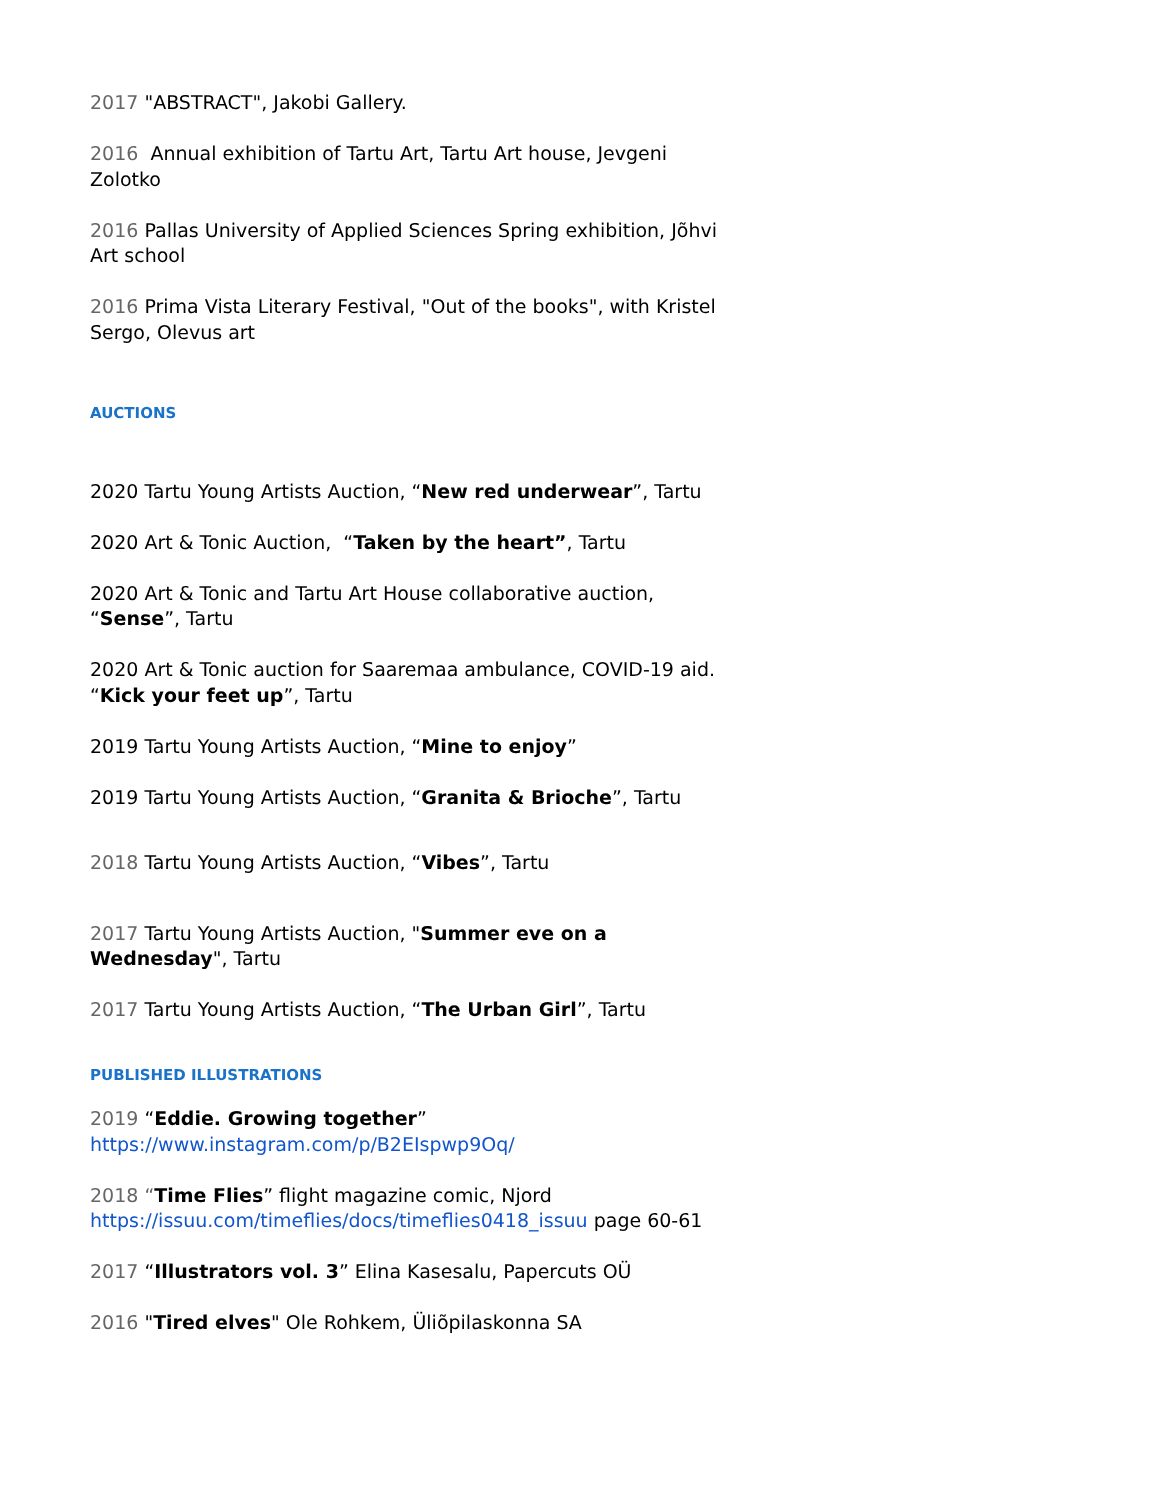2017 "ABSTRACT", Jakobi Gallery.
2016 Annual exhibition of Tartu Art, Tartu Art house, Jevgeni Zolotko
2016 Pallas University of Applied Sciences Spring exhibition, Jõhvi Art school
2016 Prima Vista Literary Festival, "Out of the books", with Kristel Sergo, Olevus art
AUCTIONS
2020 Tartu Young Artists Auction, “New red underwear”, Tartu
2020 Art & Tonic Auction, “Taken by the heart”, Tartu
2020 Art & Tonic and Tartu Art House collaborative auction, “Sense”, Tartu
2020 Art & Tonic auction for Saaremaa ambulance, COVID-19 aid. “Kick your feet up”, Tartu
2019 Tartu Young Artists Auction, “Mine to enjoy”
2019 Tartu Young Artists Auction, “Granita & Brioche”, Tartu
2018 Tartu Young Artists Auction, “Vibes”, Tartu
2017 Tartu Young Artists Auction, "Summer eve on a Wednesday", Tartu
2017 Tartu Young Artists Auction, “The Urban Girl”, Tartu
PUBLISHED ILLUSTRATIONS
2019 “Eddie. Growing together”
https://www.instagram.com/p/B2EIspwp9Oq/
2018 “Time Flies” flight magazine comic, Njord https://issuu.com/timeflies/docs/timeflies0418_issuu page 60-61
2017 “Illustrators vol. 3” Elina Kasesalu, Papercuts OÜ
2016 "Tired elves" Ole Rohkem, Üliõpilaskonna SA